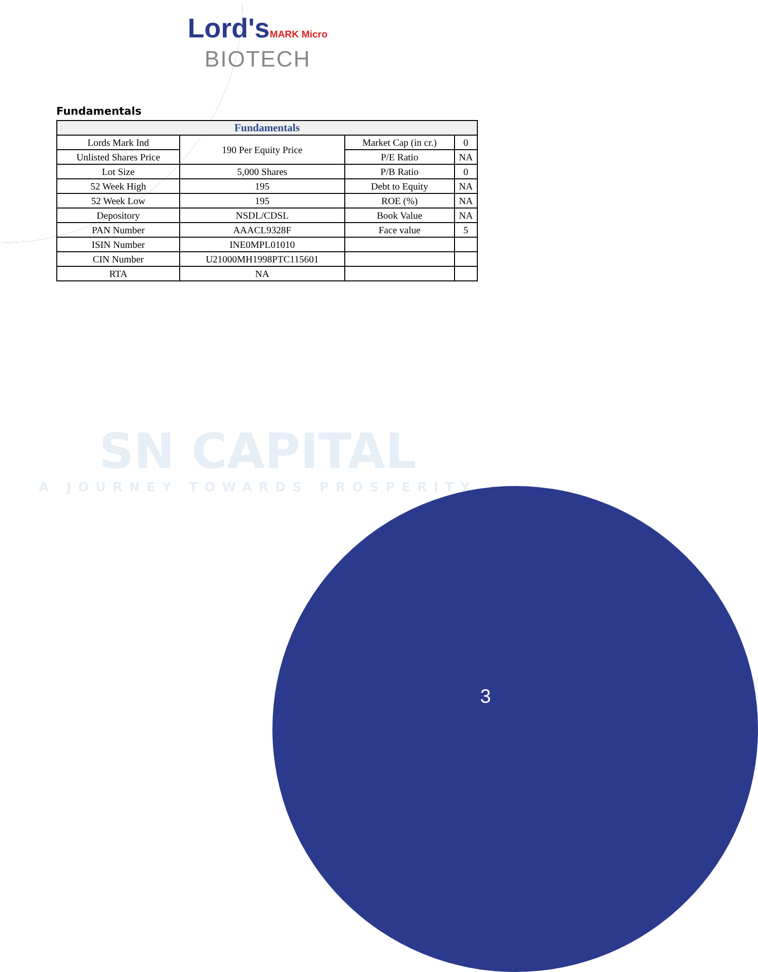Lord'sMARK Micro
BIOTECH
SN CAPITAL
A JOURNEY TOWARDS PROSPERITY
Fundamentals
| Fundamentals | | | |
| --- | --- | --- | --- |
| Lords Mark Ind | 190 Per Equity Price | Market Cap (in cr.) | 0 |
| Unlisted Shares Price | | P/E Ratio | NA |
| Lot Size | 5,000 Shares | P/B Ratio | 0 |
| 52 Week High | 195 | Debt to Equity | NA |
| 52 Week Low | 195 | ROE (%) | NA |
| Depository | NSDL/CDSL | Book Value | NA |
| PAN Number | AAACL9328F | Face value | 5 |
| ISIN Number | INE0MPL01010 | | |
| CIN Number | U21000MH1998PTC115601 | | |
| RTA | NA | | |
3